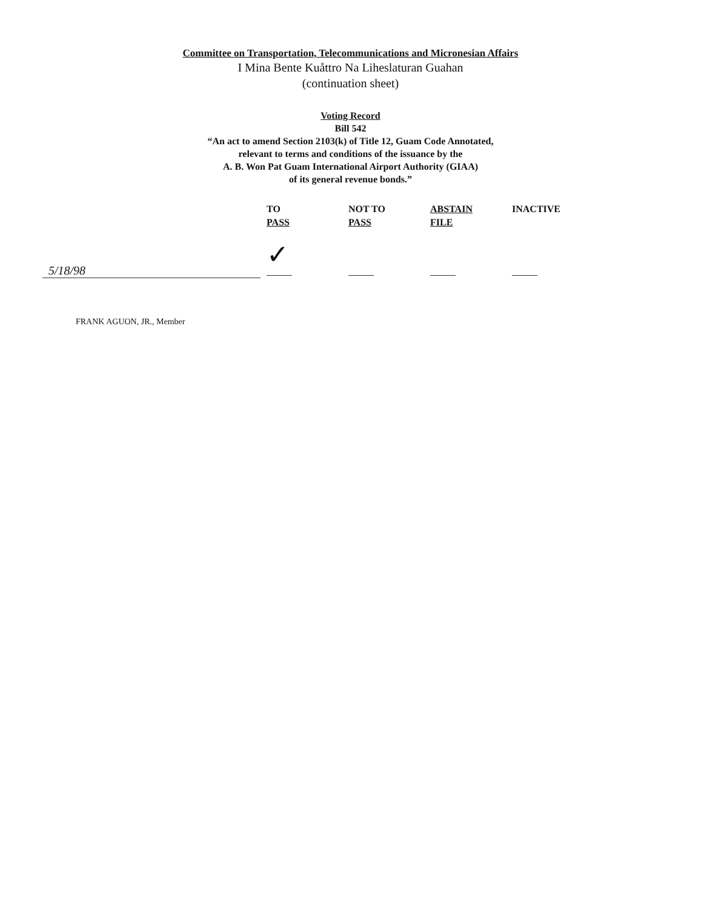Committee on Transportation, Telecommunications and Micronesian Affairs
I Mina Bente Kuåttro Na Liheslaturan Guahan
(continuation sheet)
Voting Record
Bill 542
“An act to amend Section 2103(k) of Title 12, Guam Code Annotated,
relevant to terms and conditions of the issuance by the
A. B. Won Pat Guam International Airport Authority (GIAA)
of its general revenue bonds.”
| | TO PASS | NOT TO PASS | ABSTAIN FILE | INACTIVE |
| --- | --- | --- | --- | --- |
| 5/18/98 | ✓ | | | |
| FRANK AGUON, JR., Member | | | | |